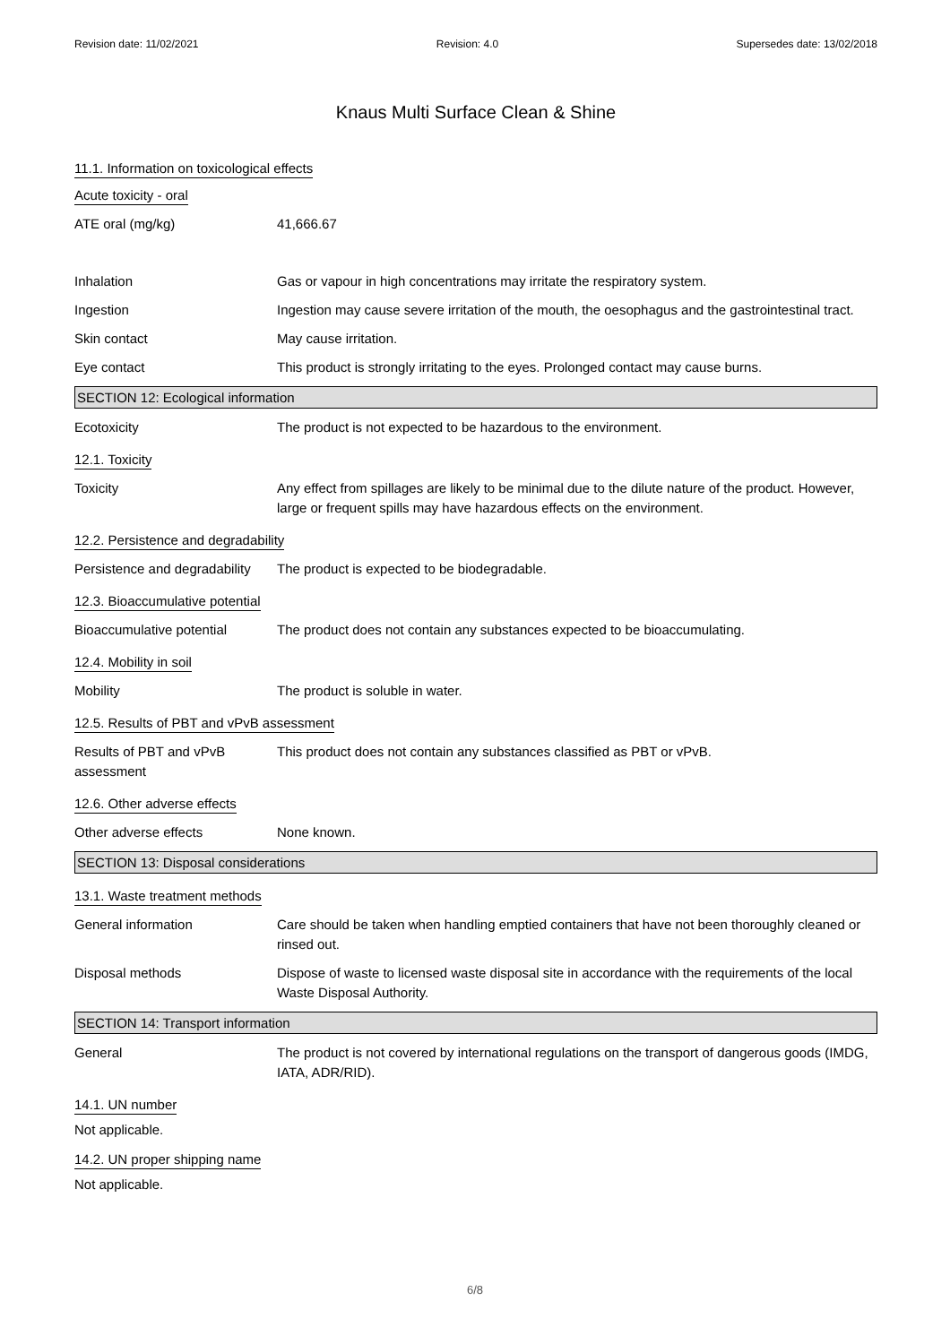Revision date: 11/02/2021 Revision: 4.0 Supersedes date: 13/02/2018
Knaus Multi Surface Clean & Shine
11.1. Information on toxicological effects
Acute toxicity - oral
ATE oral (mg/kg) 41,666.67
Inhalation Gas or vapour in high concentrations may irritate the respiratory system.
Ingestion Ingestion may cause severe irritation of the mouth, the oesophagus and the gastrointestinal tract.
Skin contact May cause irritation.
Eye contact This product is strongly irritating to the eyes. Prolonged contact may cause burns.
SECTION 12: Ecological information
Ecotoxicity The product is not expected to be hazardous to the environment.
12.1. Toxicity
Toxicity Any effect from spillages are likely to be minimal due to the dilute nature of the product. However, large or frequent spills may have hazardous effects on the environment.
12.2. Persistence and degradability
Persistence and degradability
The product is expected to be biodegradable.
12.3. Bioaccumulative potential
Bioaccumulative potential The product does not contain any substances expected to be bioaccumulating.
12.4. Mobility in soil
Mobility The product is soluble in water.
12.5. Results of PBT and vPvB assessment
Results of PBT and vPvB assessment
This product does not contain any substances classified as PBT or vPvB.
12.6. Other adverse effects
Other adverse effects None known.
SECTION 13: Disposal considerations
13.1. Waste treatment methods
General information Care should be taken when handling emptied containers that have not been thoroughly cleaned or rinsed out.
Disposal methods Dispose of waste to licensed waste disposal site in accordance with the requirements of the local Waste Disposal Authority.
SECTION 14: Transport information
General The product is not covered by international regulations on the transport of dangerous goods (IMDG, IATA, ADR/RID).
14.1. UN number
Not applicable.
14.2. UN proper shipping name
Not applicable.
6/8